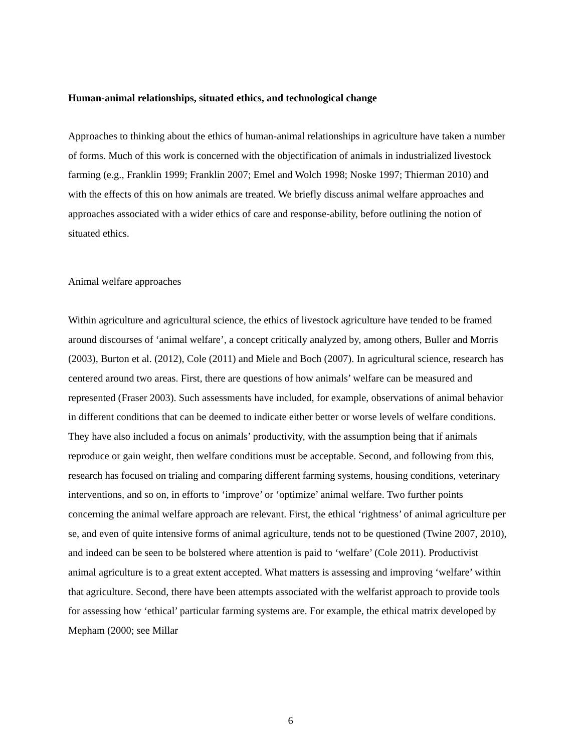Human-animal relationships, situated ethics, and technological change
Approaches to thinking about the ethics of human-animal relationships in agriculture have taken a number of forms. Much of this work is concerned with the objectification of animals in industrialized livestock farming (e.g., Franklin 1999; Franklin 2007; Emel and Wolch 1998; Noske 1997; Thierman 2010) and with the effects of this on how animals are treated. We briefly discuss animal welfare approaches and approaches associated with a wider ethics of care and response-ability, before outlining the notion of situated ethics.
Animal welfare approaches
Within agriculture and agricultural science, the ethics of livestock agriculture have tended to be framed around discourses of ‘animal welfare’, a concept critically analyzed by, among others, Buller and Morris (2003), Burton et al. (2012), Cole (2011) and Miele and Boch (2007). In agricultural science, research has centered around two areas. First, there are questions of how animals’ welfare can be measured and represented (Fraser 2003). Such assessments have included, for example, observations of animal behavior in different conditions that can be deemed to indicate either better or worse levels of welfare conditions. They have also included a focus on animals’ productivity, with the assumption being that if animals reproduce or gain weight, then welfare conditions must be acceptable. Second, and following from this, research has focused on trialing and comparing different farming systems, housing conditions, veterinary interventions, and so on, in efforts to ‘improve’ or ‘optimize’ animal welfare. Two further points concerning the animal welfare approach are relevant. First, the ethical ‘rightness’ of animal agriculture per se, and even of quite intensive forms of animal agriculture, tends not to be questioned (Twine 2007, 2010), and indeed can be seen to be bolstered where attention is paid to ‘welfare’ (Cole 2011). Productivist animal agriculture is to a great extent accepted. What matters is assessing and improving ‘welfare’ within that agriculture. Second, there have been attempts associated with the welfarist approach to provide tools for assessing how ‘ethical’ particular farming systems are. For example, the ethical matrix developed by Mepham (2000; see Millar
6